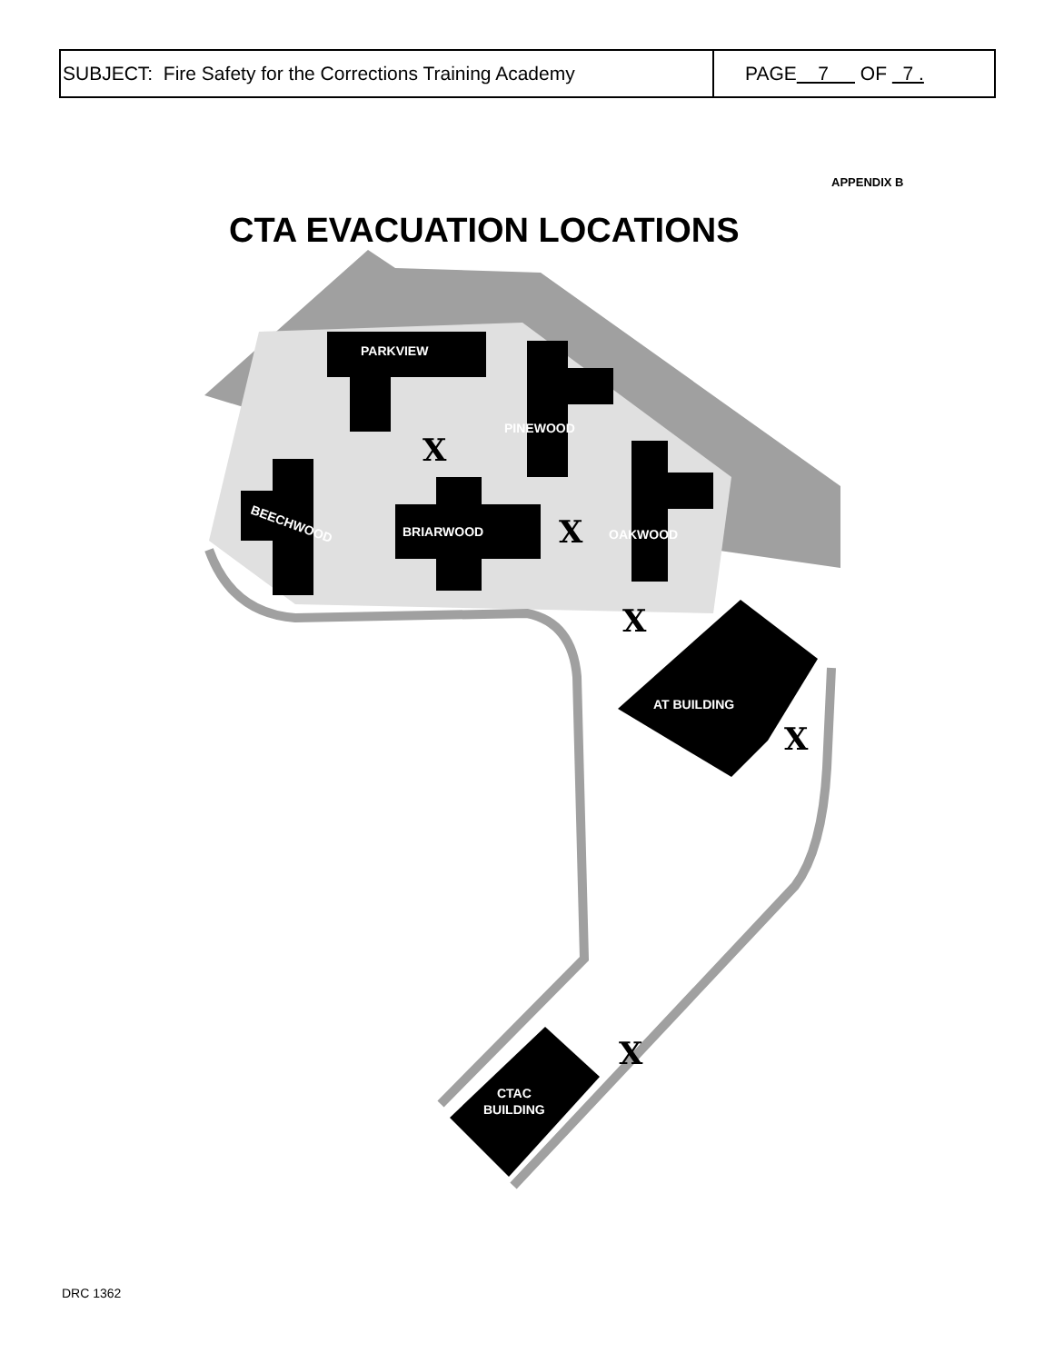| SUBJECT: Fire Safety for the Corrections Training Academy | PAGE 7 OF 7 . |
APPENDIX B
CTA EVACUATION LOCATIONS
PARKVIEW
PINEWOOD
BEECHWOOD
BRIARWOOD
OAKWOOD
AT BUILDING
CTAC
BUILDING
X
X
X
X
X
DRC 1362